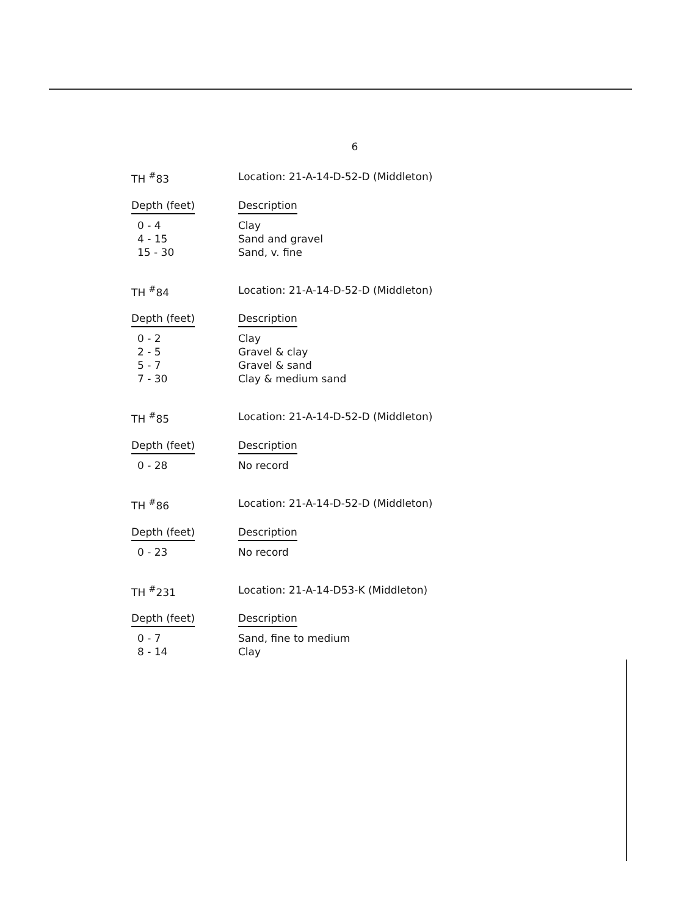6
| TH <sup>#</sup>83 | Location: 21-A-14-D-52-D (Middleton) |
| --- | --- |
| Depth (feet) | Description |
| 0 - 4 | Clay |
| 4 - 15 | Sand and gravel |
| 15 - 30 | Sand, v. fine |
| TH <sup>#</sup>84 | Location: 21-A-14-D-52-D (Middleton) |
| --- | --- |
| Depth (feet) | Description |
| 0 - 2 | Clay |
| 2 - 5 | Gravel & clay |
| 5 - 7 | Gravel & sand |
| 7 - 30 | Clay & medium sand |
| TH <sup>#</sup>85 | Location: 21-A-14-D-52-D (Middleton) |
| --- | --- |
| Depth (feet) | Description |
| 0 - 28 | No record |
| TH <sup>#</sup>86 | Location: 21-A-14-D-52-D (Middleton) |
| --- | --- |
| Depth (feet) | Description |
| 0 - 23 | No record |
| TH <sup>#</sup>231 | Location: 21-A-14-D53-K (Middleton) |
| --- | --- |
| Depth (feet) | Description |
| 0 - 7 | Sand, fine to medium |
| 8 - 14 | Clay |